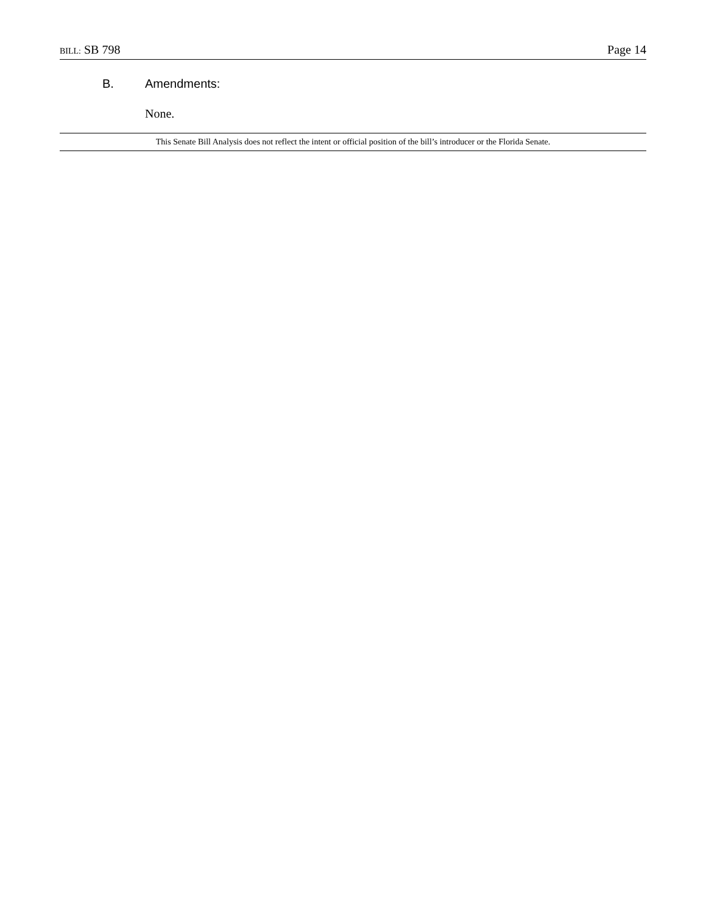BILL: SB 798 Page 14
B. Amendments:
None.
This Senate Bill Analysis does not reflect the intent or official position of the bill’s introducer or the Florida Senate.